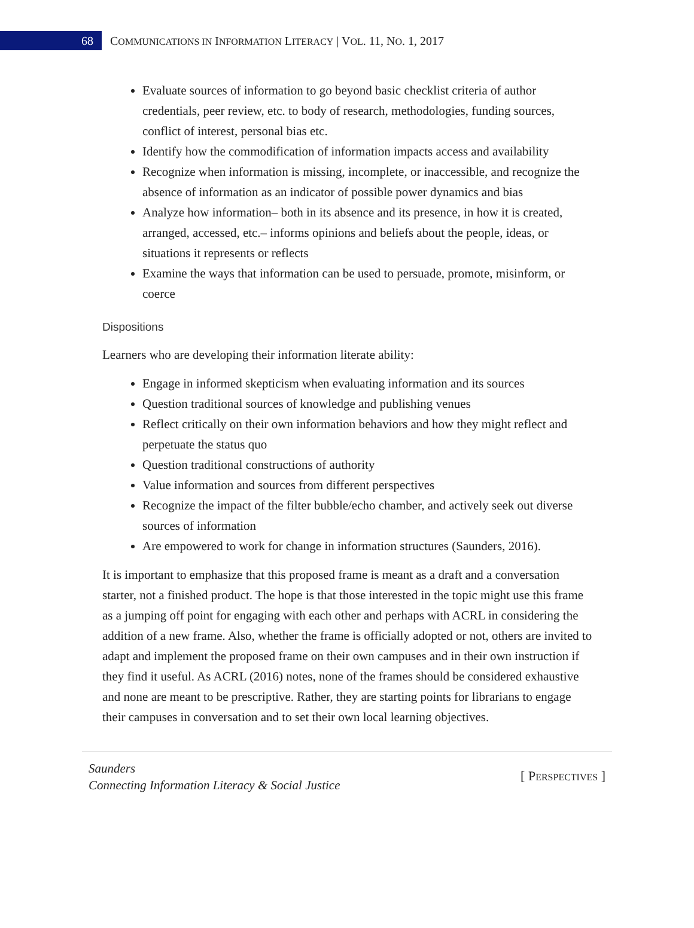68
COMMUNICATIONS IN INFORMATION LITERACY | VOL. 11, NO. 1, 2017
Evaluate sources of information to go beyond basic checklist criteria of author credentials, peer review, etc. to body of research, methodologies, funding sources, conflict of interest, personal bias etc.
Identify how the commodification of information impacts access and availability
Recognize when information is missing, incomplete, or inaccessible, and recognize the absence of information as an indicator of possible power dynamics and bias
Analyze how information– both in its absence and its presence, in how it is created, arranged, accessed, etc.– informs opinions and beliefs about the people, ideas, or situations it represents or reflects
Examine the ways that information can be used to persuade, promote, misinform, or coerce
Dispositions
Learners who are developing their information literate ability:
Engage in informed skepticism when evaluating information and its sources
Question traditional sources of knowledge and publishing venues
Reflect critically on their own information behaviors and how they might reflect and perpetuate the status quo
Question traditional constructions of authority
Value information and sources from different perspectives
Recognize the impact of the filter bubble/echo chamber, and actively seek out diverse sources of information
Are empowered to work for change in information structures (Saunders, 2016).
It is important to emphasize that this proposed frame is meant as a draft and a conversation starter, not a finished product. The hope is that those interested in the topic might use this frame as a jumping off point for engaging with each other and perhaps with ACRL in considering the addition of a new frame. Also, whether the frame is officially adopted or not, others are invited to adapt and implement the proposed frame on their own campuses and in their own instruction if they find it useful. As ACRL (2016) notes, none of the frames should be considered exhaustive and none are meant to be prescriptive. Rather, they are starting points for librarians to engage their campuses in conversation and to set their own local learning objectives.
Saunders
Connecting Information Literacy & Social Justice
[ PERSPECTIVES ]